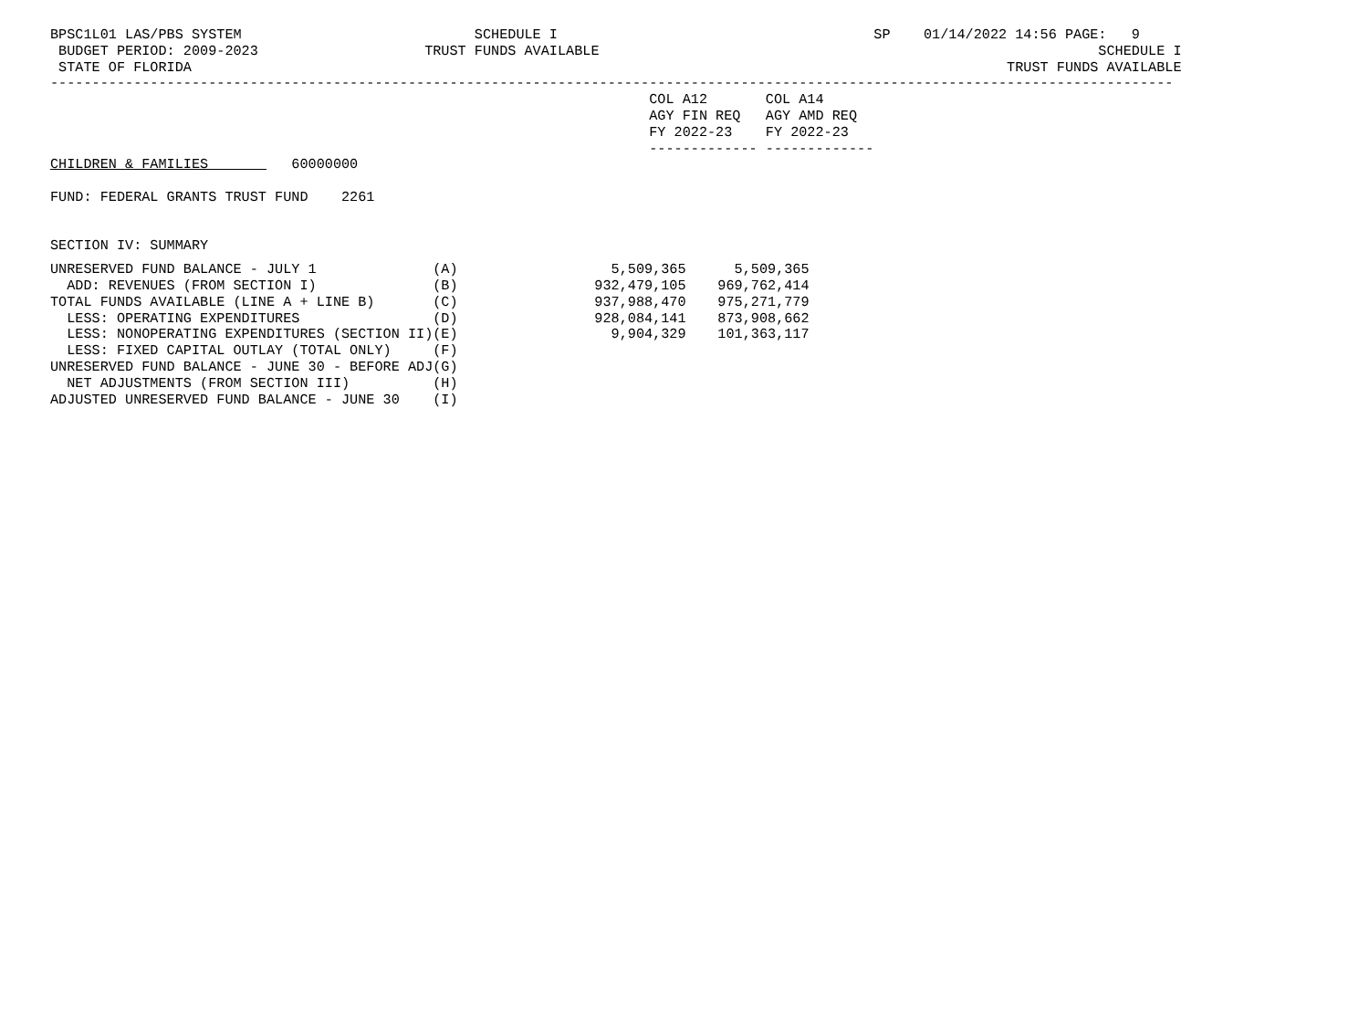BPSC1L01 LAS/PBS SYSTEM                            SCHEDULE I                                      SP    01/14/2022 14:56 PAGE:   9
 BUDGET PERIOD: 2009-2023                    TRUST FUNDS AVAILABLE                                                            SCHEDULE I
 STATE OF FLORIDA                                                                                                  TRUST FUNDS AVAILABLE
---------------------------------------------------------------------------------------------------------------------------------------
                                                                        COL A12       COL A14
                                                                        AGY FIN REQ   AGY AMD REQ
                                                                        FY 2022-23    FY 2022-23
                                                                        ------------- -------------
CHILDREN & FAMILIES          60000000

FUND: FEDERAL GRANTS TRUST FUND    2261


SECTION IV: SUMMARY
| UNRESERVED FUND BALANCE - JULY 1 | (A) | 5,509,365 | 5,509,365 |
| ADD: REVENUES (FROM SECTION I) | (B) | 932,479,105 | 969,762,414 |
| TOTAL FUNDS AVAILABLE (LINE A + LINE B) | (C) | 937,988,470 | 975,271,779 |
| LESS: OPERATING EXPENDITURES | (D) | 928,084,141 | 873,908,662 |
| LESS: NONOPERATING EXPENDITURES (SECTION II) | (E) | 9,904,329 | 101,363,117 |
| LESS: FIXED CAPITAL OUTLAY (TOTAL ONLY) | (F) | | |
| UNRESERVED FUND BALANCE - JUNE 30 - BEFORE ADJ | (G) | | |
| NET ADJUSTMENTS (FROM SECTION III) | (H) | | |
| ADJUSTED UNRESERVED FUND BALANCE - JUNE 30 | (I) | | |